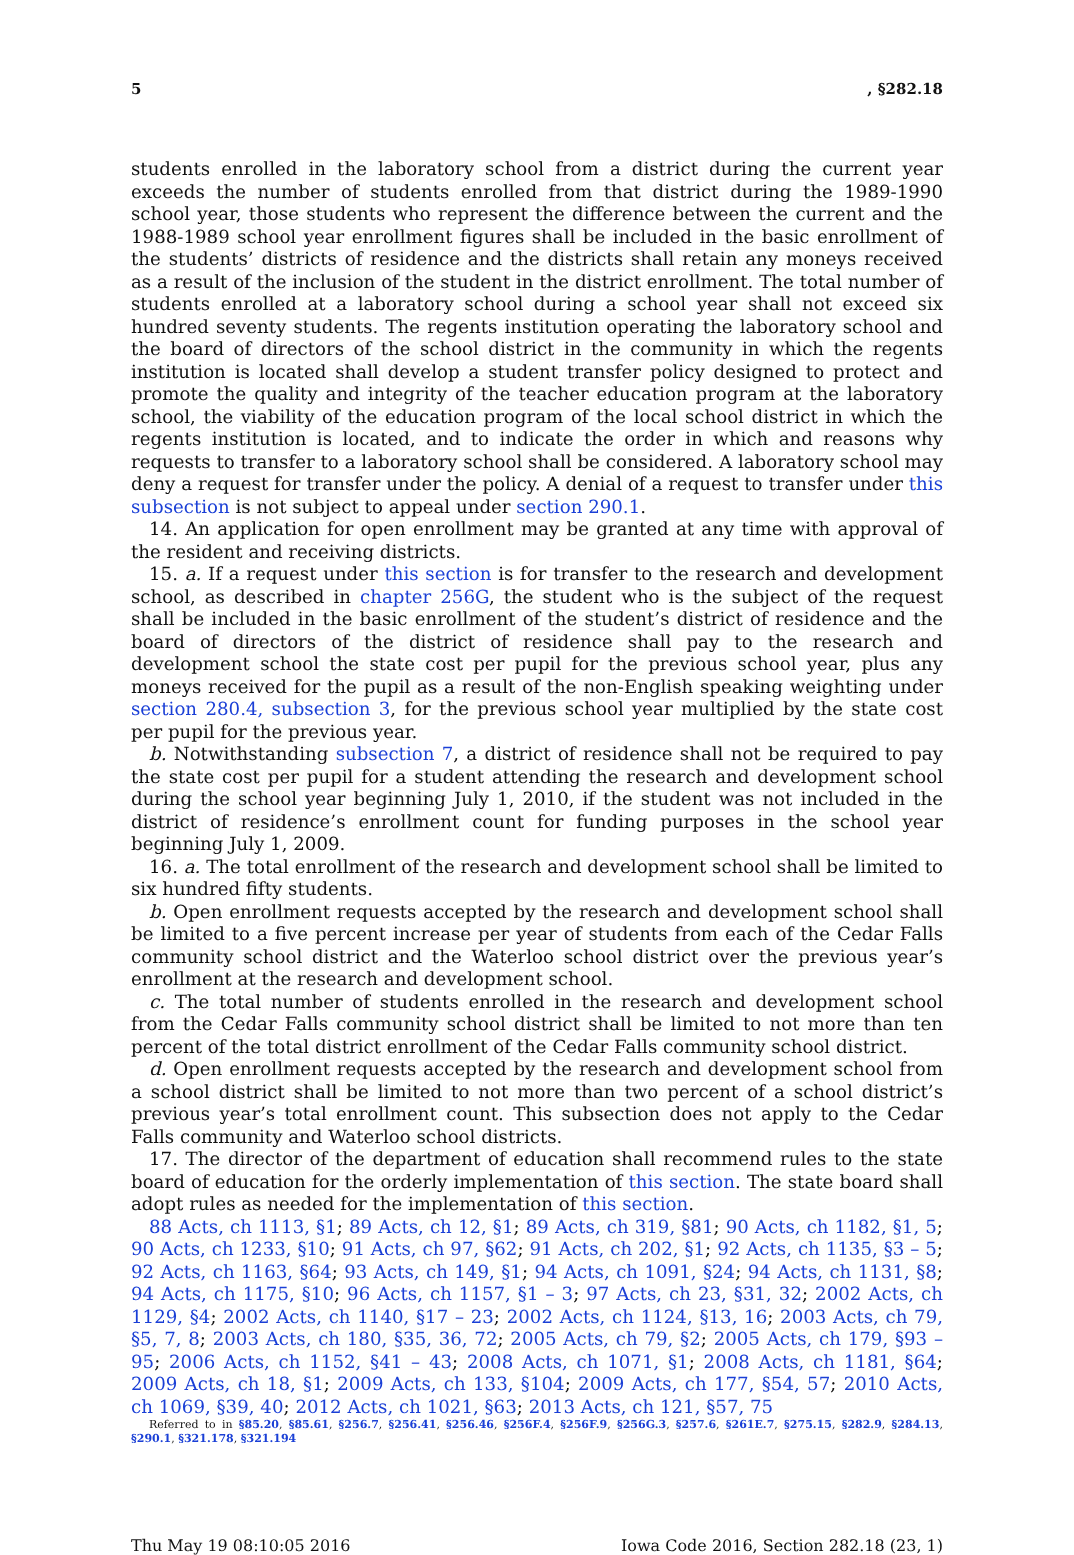5, §282.18
students enrolled in the laboratory school from a district during the current year exceeds the number of students enrolled from that district during the 1989-1990 school year, those students who represent the difference between the current and the 1988-1989 school year enrollment figures shall be included in the basic enrollment of the students’ districts of residence and the districts shall retain any moneys received as a result of the inclusion of the student in the district enrollment. The total number of students enrolled at a laboratory school during a school year shall not exceed six hundred seventy students. The regents institution operating the laboratory school and the board of directors of the school district in the community in which the regents institution is located shall develop a student transfer policy designed to protect and promote the quality and integrity of the teacher education program at the laboratory school, the viability of the education program of the local school district in which the regents institution is located, and to indicate the order in which and reasons why requests to transfer to a laboratory school shall be considered. A laboratory school may deny a request for transfer under the policy. A denial of a request to transfer under this subsection is not subject to appeal under section 290.1.
14. An application for open enrollment may be granted at any time with approval of the resident and receiving districts.
15. a. If a request under this section is for transfer to the research and development school, as described in chapter 256G, the student who is the subject of the request shall be included in the basic enrollment of the student’s district of residence and the board of directors of the district of residence shall pay to the research and development school the state cost per pupil for the previous school year, plus any moneys received for the pupil as a result of the non-English speaking weighting under section 280.4, subsection 3, for the previous school year multiplied by the state cost per pupil for the previous year.
b. Notwithstanding subsection 7, a district of residence shall not be required to pay the state cost per pupil for a student attending the research and development school during the school year beginning July 1, 2010, if the student was not included in the district of residence’s enrollment count for funding purposes in the school year beginning July 1, 2009.
16. a. The total enrollment of the research and development school shall be limited to six hundred fifty students.
b. Open enrollment requests accepted by the research and development school shall be limited to a five percent increase per year of students from each of the Cedar Falls community school district and the Waterloo school district over the previous year’s enrollment at the research and development school.
c. The total number of students enrolled in the research and development school from the Cedar Falls community school district shall be limited to not more than ten percent of the total district enrollment of the Cedar Falls community school district.
d. Open enrollment requests accepted by the research and development school from a school district shall be limited to not more than two percent of a school district’s previous year’s total enrollment count. This subsection does not apply to the Cedar Falls community and Waterloo school districts.
17. The director of the department of education shall recommend rules to the state board of education for the orderly implementation of this section. The state board shall adopt rules as needed for the implementation of this section.
88 Acts, ch 1113, §1; 89 Acts, ch 12, §1; 89 Acts, ch 319, §81; 90 Acts, ch 1182, §1, 5; 90 Acts, ch 1233, §10; 91 Acts, ch 97, §62; 91 Acts, ch 202, §1; 92 Acts, ch 1135, §3 – 5; 92 Acts, ch 1163, §64; 93 Acts, ch 149, §1; 94 Acts, ch 1091, §24; 94 Acts, ch 1131, §8; 94 Acts, ch 1175, §10; 96 Acts, ch 1157, §1 – 3; 97 Acts, ch 23, §31, 32; 2002 Acts, ch 1129, §4; 2002 Acts, ch 1140, §17 – 23; 2002 Acts, ch 1124, §13, 16; 2003 Acts, ch 79, §5, 7, 8; 2003 Acts, ch 180, §35, 36, 72; 2005 Acts, ch 79, §2; 2005 Acts, ch 179, §93 – 95; 2006 Acts, ch 1152, §41 – 43; 2008 Acts, ch 1071, §1; 2008 Acts, ch 1181, §64; 2009 Acts, ch 18, §1; 2009 Acts, ch 133, §104; 2009 Acts, ch 177, §54, 57; 2010 Acts, ch 1069, §39, 40; 2012 Acts, ch 1021, §63; 2013 Acts, ch 121, §57, 75
Referred to in §85.20, §85.61, §256.7, §256.41, §256.46, §256F.4, §256F.9, §256G.3, §257.6, §261E.7, §275.15, §282.9, §284.13, §290.1, §321.178, §321.194
Thu May 19 08:10:05 2016 Iowa Code 2016, Section 282.18 (23, 1)